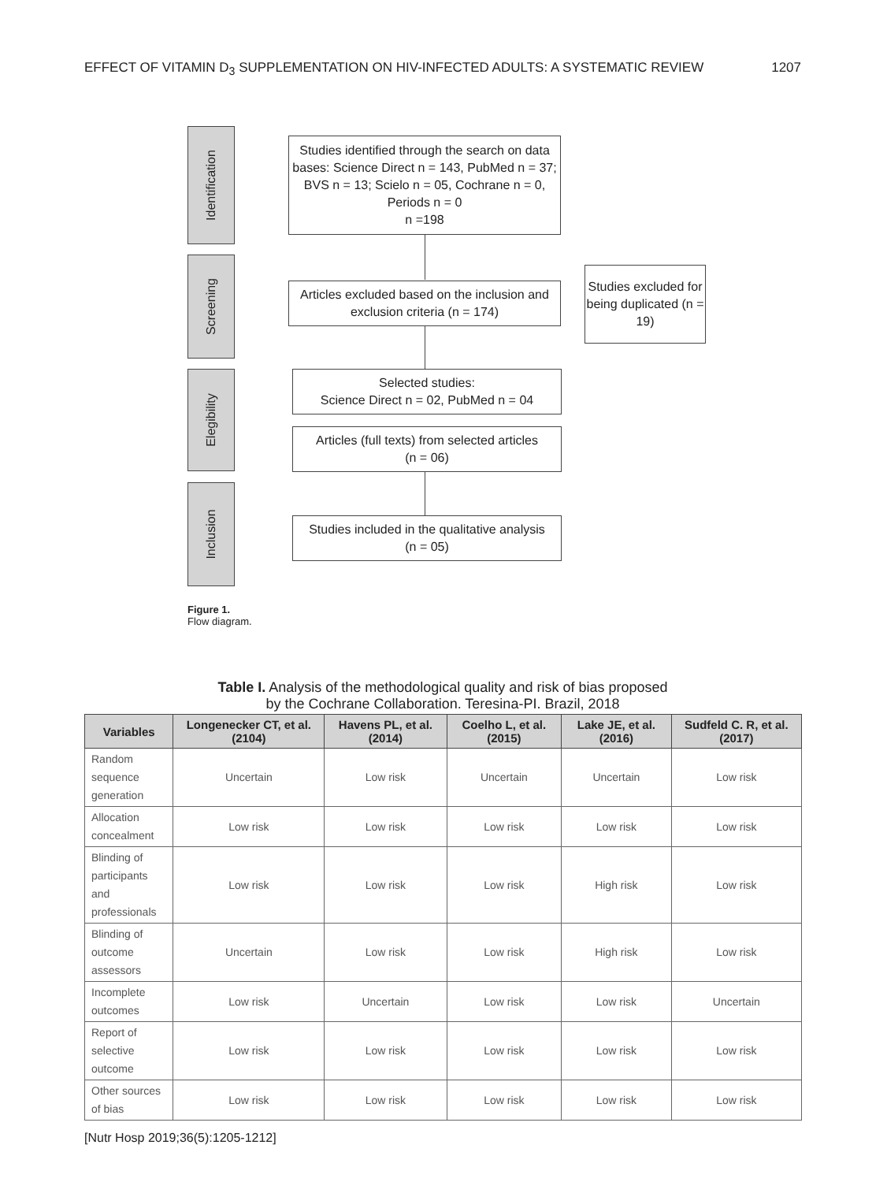EFFECT OF VITAMIN D<sub>3</sub> SUPPLEMENTATION ON HIV-INFECTED ADULTS: A SYSTEMATIC REVIEW 1207
Identification
Screening
Elegibility
Inclusion
Studies identified through the search on data bases: Science Direct n = 143, PubMed n = 37; BVS n = 13; Scielo n = 05, Cochrane n = 0, Periods n = 0
n =198
Articles excluded based on the inclusion and exclusion criteria (n = 174)
Studies excluded for being duplicated (n = 19)
Selected studies:
Science Direct n = 02, PubMed n = 04
Articles (full texts) from selected articles
(n = 06)
Studies included in the qualitative analysis
(n = 05)
Figure 1.
Flow diagram.
Table I. Analysis of the methodological quality and risk of bias proposed
by the Cochrane Collaboration. Teresina-PI. Brazil, 2018
| Variables | Longenecker CT, et al. (2104) | Havens PL, et al. (2014) | Coelho L, et al. (2015) | Lake JE, et al. (2016) | Sudfeld C. R, et al. (2017) |
| --- | --- | --- | --- | --- | --- |
| Random sequence generation | Uncertain | Low risk | Uncertain | Uncertain | Low risk |
| Allocation concealment | Low risk | Low risk | Low risk | Low risk | Low risk |
| Blinding of participants and professionals | Low risk | Low risk | Low risk | High risk | Low risk |
| Blinding of outcome assessors | Uncertain | Low risk | Low risk | High risk | Low risk |
| Incomplete outcomes | Low risk | Uncertain | Low risk | Low risk | Uncertain |
| Report of selective outcome | Low risk | Low risk | Low risk | Low risk | Low risk |
| Other sources of bias | Low risk | Low risk | Low risk | Low risk | Low risk |
[Nutr Hosp 2019;36(5):1205-1212]